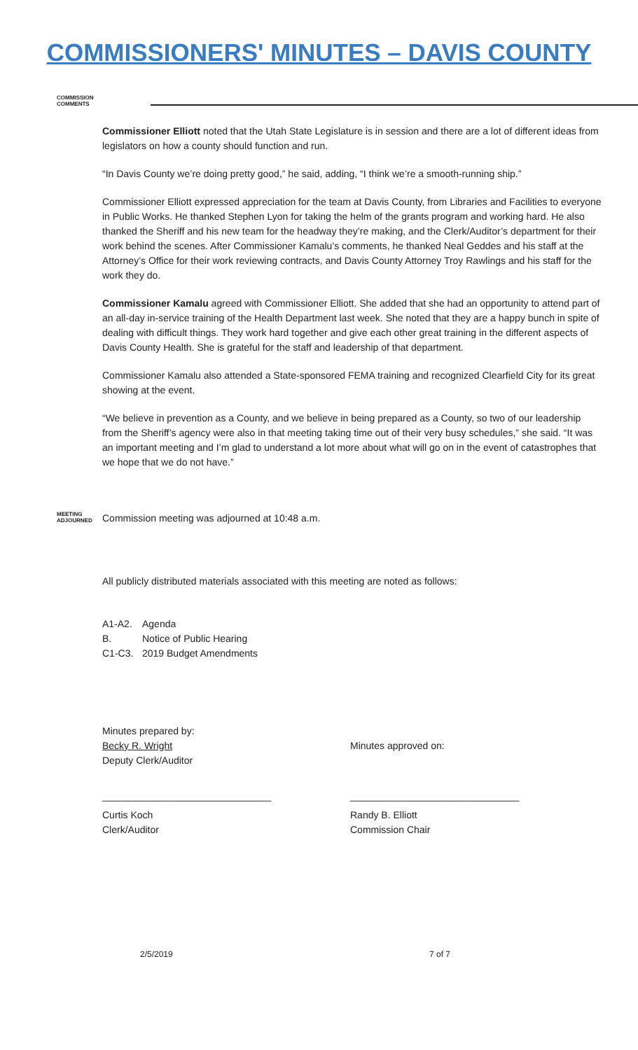COMMISSIONERS' MINUTES – DAVIS COUNTY
COMMISSION COMMENTS
Commissioner Elliott noted that the Utah State Legislature is in session and there are a lot of different ideas from legislators on how a county should function and run.
“In Davis County we’re doing pretty good,” he said, adding, “I think we’re a smooth-running ship.”
Commissioner Elliott expressed appreciation for the team at Davis County, from Libraries and Facilities to everyone in Public Works. He thanked Stephen Lyon for taking the helm of the grants program and working hard. He also thanked the Sheriff and his new team for the headway they’re making, and the Clerk/Auditor’s department for their work behind the scenes. After Commissioner Kamalu’s comments, he thanked Neal Geddes and his staff at the Attorney’s Office for their work reviewing contracts, and Davis County Attorney Troy Rawlings and his staff for the work they do.
Commissioner Kamalu agreed with Commissioner Elliott. She added that she had an opportunity to attend part of an all-day in-service training of the Health Department last week. She noted that they are a happy bunch in spite of dealing with difficult things. They work hard together and give each other great training in the different aspects of Davis County Health. She is grateful for the staff and leadership of that department.
Commissioner Kamalu also attended a State-sponsored FEMA training and recognized Clearfield City for its great showing at the event.
“We believe in prevention as a County, and we believe in being prepared as a County, so two of our leadership from the Sheriff’s agency were also in that meeting taking time out of their very busy schedules,” she said. “It was an important meeting and I’m glad to understand a lot more about what will go on in the event of catastrophes that we hope that we do not have.”
MEETING ADJOURNED
Commission meeting was adjourned at 10:48 a.m.
All publicly distributed materials associated with this meeting are noted as follows:
A1-A2. Agenda
B. Notice of Public Hearing
C1-C3. 2019 Budget Amendments
Minutes prepared by:
Becky R. Wright
Deputy Clerk/Auditor
Minutes approved on:
_______________________________ _______________________________
Curtis Koch
Clerk/Auditor
Randy B. Elliott
Commission Chair
2/5/2019 7 of 7